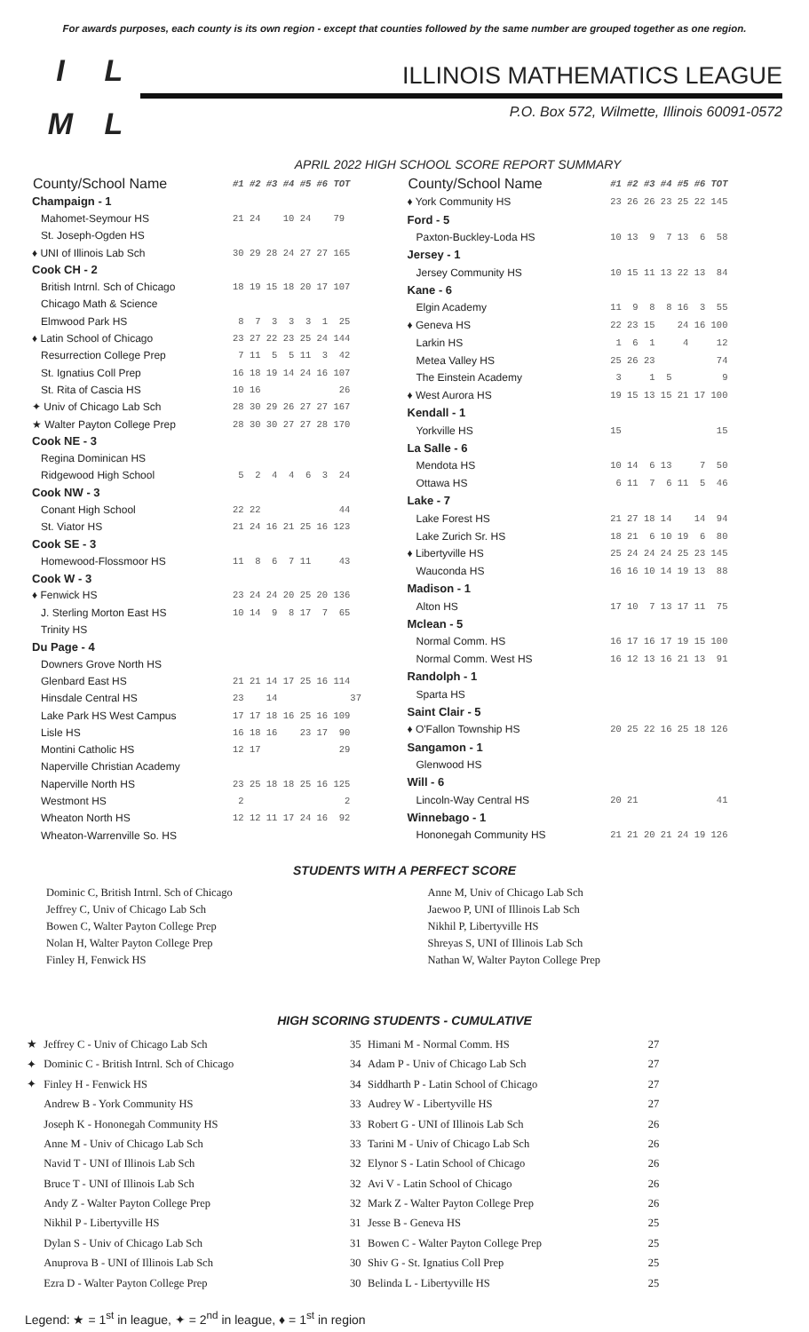For awards purposes, each county is its own region - except that counties followed by the same number are grouped together as one region.
ILML
ILLINOIS MATHEMATICS LEAGUE
P.O. Box 572, Wilmette, Illinois 60091-0572
APRIL 2022 HIGH SCHOOL SCORE REPORT SUMMARY
| County/School Name | #1 #2 #3 #4 #5 #6 TOT |
| Champaign - 1 | |
| Mahomet-Seymour HS | 21 24 10 24 79 |
| St. Joseph-Ogden HS | |
| ♦ UNI of Illinois Lab Sch | 30 29 28 24 27 27 165 |
| Cook CH - 2 | |
| British Intrnl. Sch of Chicago | 18 19 15 18 20 17 107 |
| Chicago Math & Science | |
| Elmwood Park HS | 8 7 3 3 3 1 25 |
| ♦ Latin School of Chicago | 23 27 22 23 25 24 144 |
| Resurrection College Prep | 7 11 5 5 11 3 42 |
| St. Ignatius Coll Prep | 16 18 19 14 24 16 107 |
| St. Rita of Cascia HS | 10 16 26 |
| ✦ Univ of Chicago Lab Sch | 28 30 29 26 27 27 167 |
| ★ Walter Payton College Prep | 28 30 30 27 27 28 170 |
| Cook NE - 3 | |
| Regina Dominican HS | |
| Ridgewood High School | 5 2 4 4 6 3 24 |
| Cook NW - 3 | |
| Conant High School | 22 22 44 |
| St. Viator HS | 21 24 16 21 25 16 123 |
| Cook SE - 3 | |
| Homewood-Flossmoor HS | 11 8 6 7 11 43 |
| Cook W - 3 | |
| ♦ Fenwick HS | 23 24 24 20 25 20 136 |
| J. Sterling Morton East HS | 10 14 9 8 17 7 65 |
| Trinity HS | |
| Du Page - 4 | |
| Downers Grove North HS | |
| Glenbard East HS | 21 21 14 17 25 16 114 |
| Hinsdale Central HS | 23 14 37 |
| Lake Park HS West Campus | 17 17 18 16 25 16 109 |
| Lisle HS | 16 18 16 23 17 90 |
| Montini Catholic HS | 12 17 29 |
| Naperville Christian Academy | |
| Naperville North HS | 23 25 18 18 25 16 125 |
| Westmont HS | 2 2 |
| Wheaton North HS | 12 12 11 17 24 16 92 |
| Wheaton-Warrenville So. HS | |
| County/School Name | #1 #2 #3 #4 #5 #6 TOT |
| ♦ York Community HS | 23 26 26 23 25 22 145 |
| Ford - 5 | |
| Paxton-Buckley-Loda HS | 10 13 9 7 13 6 58 |
| Jersey - 1 | |
| Jersey Community HS | 10 15 11 13 22 13 84 |
| Kane - 6 | |
| Elgin Academy | 11 9 8 8 16 3 55 |
| ♦ Geneva HS | 22 23 15 24 16 100 |
| Larkin HS | 1 6 1 4 12 |
| Metea Valley HS | 25 26 23 74 |
| The Einstein Academy | 3 1 5 9 |
| ♦ West Aurora HS | 19 15 13 15 21 17 100 |
| Kendall - 1 | |
| Yorkville HS | 15 15 |
| La Salle - 6 | |
| Mendota HS | 10 14 6 13 7 50 |
| Ottawa HS | 6 11 7 6 11 5 46 |
| Lake - 7 | |
| Lake Forest HS | 21 27 18 14 14 94 |
| Lake Zurich Sr. HS | 18 21 6 10 19 6 80 |
| ♦ Libertyville HS | 25 24 24 24 25 23 145 |
| Wauconda HS | 16 16 10 14 19 13 88 |
| Madison - 1 | |
| Alton HS | 17 10 7 13 17 11 75 |
| Mclean - 5 | |
| Normal Comm. HS | 16 17 16 17 19 15 100 |
| Normal Comm. West HS | 16 12 13 16 21 13 91 |
| Randolph - 1 | |
| Sparta HS | |
| Saint Clair - 5 | |
| ♦ O'Fallon Township HS | 20 25 22 16 25 18 126 |
| Sangamon - 1 | |
| Glenwood HS | |
| Will - 6 | |
| Lincoln-Way Central HS | 20 21 41 |
| Winnebago - 1 | |
| Hononegah Community HS | 21 21 20 21 24 19 126 |
STUDENTS WITH A PERFECT SCORE
Dominic C, British Intrnl. Sch of Chicago
Jeffrey C, Univ of Chicago Lab Sch
Bowen C, Walter Payton College Prep
Nolan H, Walter Payton College Prep
Finley H, Fenwick HS
Anne M, Univ of Chicago Lab Sch
Jaewoo P, UNI of Illinois Lab Sch
Nikhil P, Libertyville HS
Shreyas S, UNI of Illinois Lab Sch
Nathan W, Walter Payton College Prep
HIGH SCORING STUDENTS - CUMULATIVE
| ★ | Jeffrey C - Univ of Chicago Lab Sch | 35 | Himani M - Normal Comm. HS | 27 |
| ✦ | Dominic C - British Intrnl. Sch of Chicago | 34 | Adam P - Univ of Chicago Lab Sch | 27 |
| ✦ | Finley H - Fenwick HS | 34 | Siddharth P - Latin School of Chicago | 27 |
| | Andrew B - York Community HS | 33 | Audrey W - Libertyville HS | 27 |
| | Joseph K - Hononegah Community HS | 33 | Robert G - UNI of Illinois Lab Sch | 26 |
| | Anne M - Univ of Chicago Lab Sch | 33 | Tarini M - Univ of Chicago Lab Sch | 26 |
| | Navid T - UNI of Illinois Lab Sch | 32 | Elynor S - Latin School of Chicago | 26 |
| | Bruce T - UNI of Illinois Lab Sch | 32 | Avi V - Latin School of Chicago | 26 |
| | Andy Z - Walter Payton College Prep | 32 | Mark Z - Walter Payton College Prep | 26 |
| | Nikhil P - Libertyville HS | 31 | Jesse B - Geneva HS | 25 |
| | Dylan S - Univ of Chicago Lab Sch | 31 | Bowen C - Walter Payton College Prep | 25 |
| | Anuprova B - UNI of Illinois Lab Sch | 30 | Shiv G - St. Ignatius Coll Prep | 25 |
| | Ezra D - Walter Payton College Prep | 30 | Belinda L - Libertyville HS | 25 |
Legend: ★ = 1<sup>st</sup> in league, ✦ = 2<sup>nd</sup> in league, ♦ = 1<sup>st</sup> in region